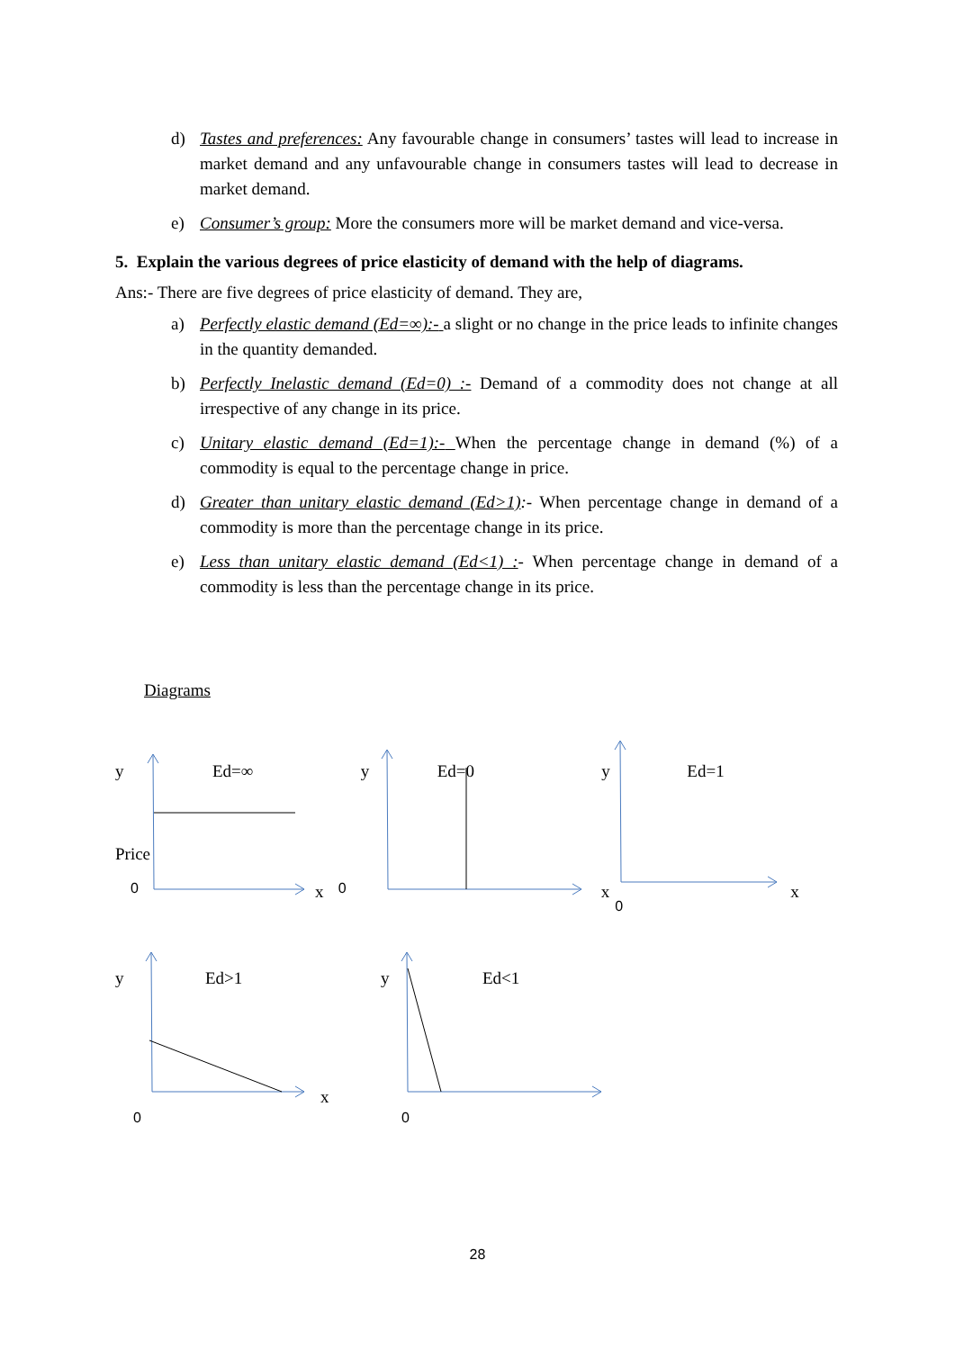d) Tastes and preferences: Any favourable change in consumers’ tastes will lead to increase in market demand and any unfavourable change in consumers tastes will lead to decrease in market demand.
e) Consumer’s group: More the consumers more will be market demand and vice-versa.
5. Explain the various degrees of price elasticity of demand with the help of diagrams.
Ans:- There are five degrees of price elasticity of demand. They are,
a) Perfectly elastic demand (Ed=∞):- a slight or no change in the price leads to infinite changes in the quantity demanded.
b) Perfectly Inelastic demand (Ed=0) :- Demand of a commodity does not change at all irrespective of any change in its price.
c) Unitary elastic demand (Ed=1):- When the percentage change in demand (%) of a commodity is equal to the percentage change in price.
d) Greater than unitary elastic demand (Ed>1):- When percentage change in demand of a commodity is more than the percentage change in its price.
e) Less than unitary elastic demand (Ed<1) :- When percentage change in demand of a commodity is less than the percentage change in its price.
Diagrams
y Ed=∞
Price
0 x
y Ed=0
0 x
y Ed=1
0
x
y Ed>1
0
x
y Ed<1
0
28